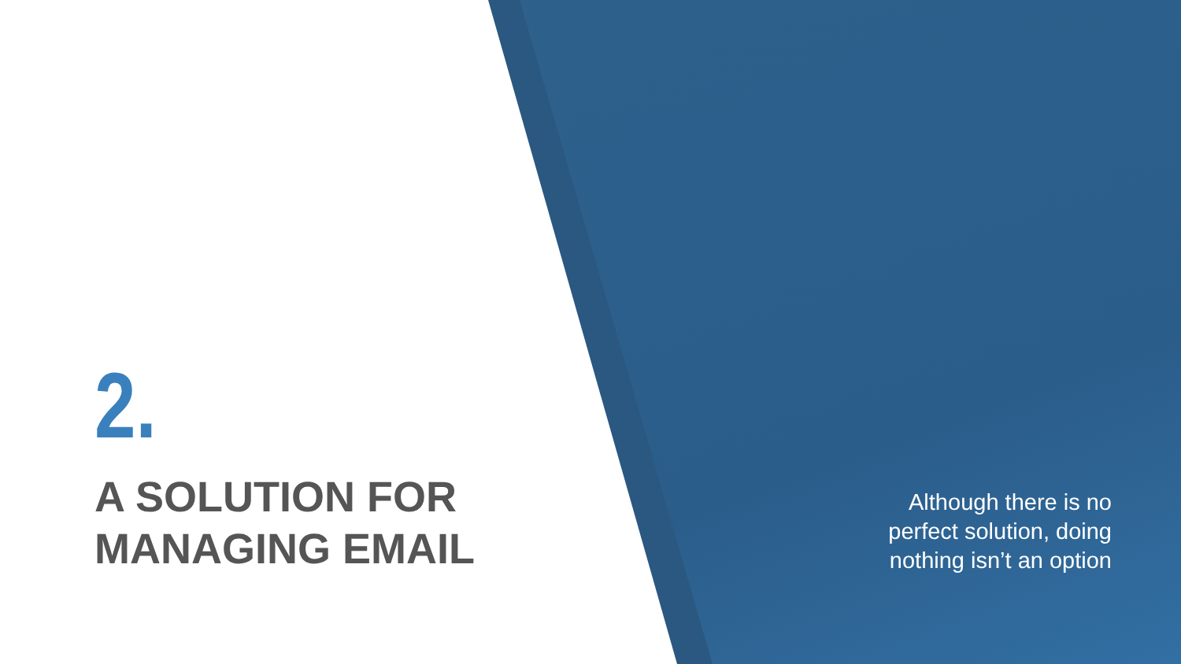2.
A SOLUTION FOR
MANAGING EMAIL
Although there is no perfect solution, doing nothing isn’t an option